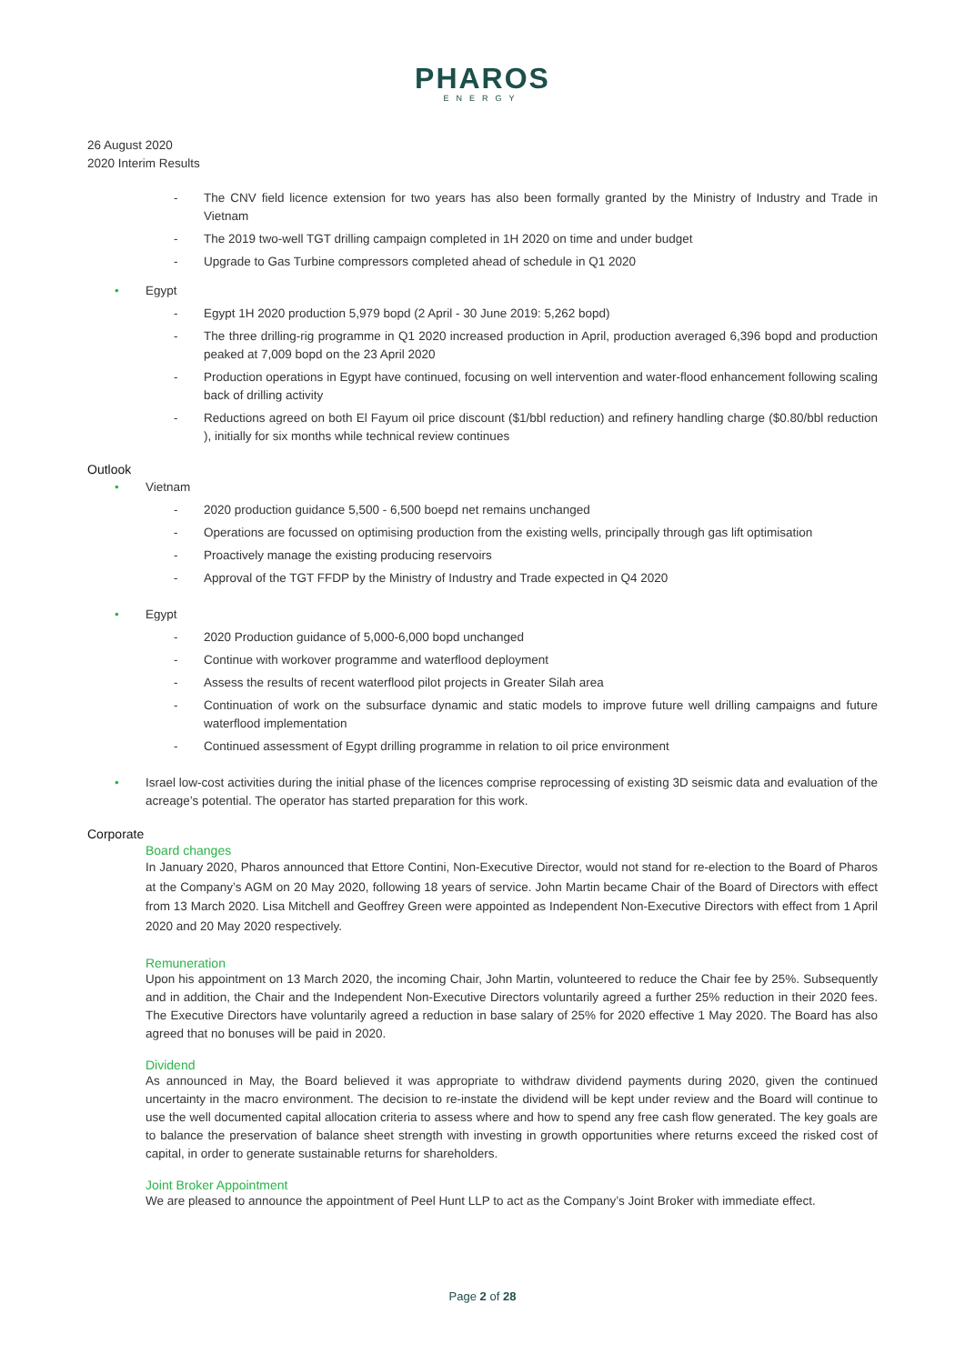PHAROS
ENERGY
26 August 2020
2020 Interim Results
- The CNV field licence extension for two years has also been formally granted by the Ministry of Industry and Trade in Vietnam
- The 2019 two-well TGT drilling campaign completed in 1H 2020 on time and under budget
- Upgrade to Gas Turbine compressors completed ahead of schedule in Q1 2020
• Egypt
- Egypt 1H 2020 production 5,979 bopd (2 April - 30 June 2019: 5,262 bopd)
- The three drilling-rig programme in Q1 2020 increased production in April, production averaged 6,396 bopd and production peaked at 7,009 bopd on the 23 April 2020
- Production operations in Egypt have continued, focusing on well intervention and water-flood enhancement following scaling back of drilling activity
- Reductions agreed on both El Fayum oil price discount ($1/bbl reduction) and refinery handling charge ($0.80/bbl reduction ), initially for six months while technical review continues
Outlook
• Vietnam
- 2020 production guidance 5,500 - 6,500 boepd net remains unchanged
- Operations are focussed on optimising production from the existing wells, principally through gas lift optimisation
- Proactively manage the existing producing reservoirs
- Approval of the TGT FFDP by the Ministry of Industry and Trade expected in Q4 2020
• Egypt
- 2020 Production guidance of 5,000-6,000 bopd unchanged
- Continue with workover programme and waterflood deployment
- Assess the results of recent waterflood pilot projects in Greater Silah area
- Continuation of work on the subsurface dynamic and static models to improve future well drilling campaigns and future waterflood implementation
- Continued assessment of Egypt drilling programme in relation to oil price environment
• Israel low-cost activities during the initial phase of the licences comprise reprocessing of existing 3D seismic data and evaluation of the acreage’s potential. The operator has started preparation for this work.
Corporate
Board changes
In January 2020, Pharos announced that Ettore Contini, Non-Executive Director, would not stand for re-election to the Board of Pharos at the Company’s AGM on 20 May 2020, following 18 years of service. John Martin became Chair of the Board of Directors with effect from 13 March 2020. Lisa Mitchell and Geoffrey Green were appointed as Independent Non-Executive Directors with effect from 1 April 2020 and 20 May 2020 respectively.
Remuneration
Upon his appointment on 13 March 2020, the incoming Chair, John Martin, volunteered to reduce the Chair fee by 25%. Subsequently and in addition, the Chair and the Independent Non-Executive Directors voluntarily agreed a further 25% reduction in their 2020 fees. The Executive Directors have voluntarily agreed a reduction in base salary of 25% for 2020 effective 1 May 2020. The Board has also agreed that no bonuses will be paid in 2020.
Dividend
As announced in May, the Board believed it was appropriate to withdraw dividend payments during 2020, given the continued uncertainty in the macro environment. The decision to re-instate the dividend will be kept under review and the Board will continue to use the well documented capital allocation criteria to assess where and how to spend any free cash flow generated. The key goals are to balance the preservation of balance sheet strength with investing in growth opportunities where returns exceed the risked cost of capital, in order to generate sustainable returns for shareholders.
Joint Broker Appointment
We are pleased to announce the appointment of Peel Hunt LLP to act as the Company’s Joint Broker with immediate effect.
Page 2 of 28